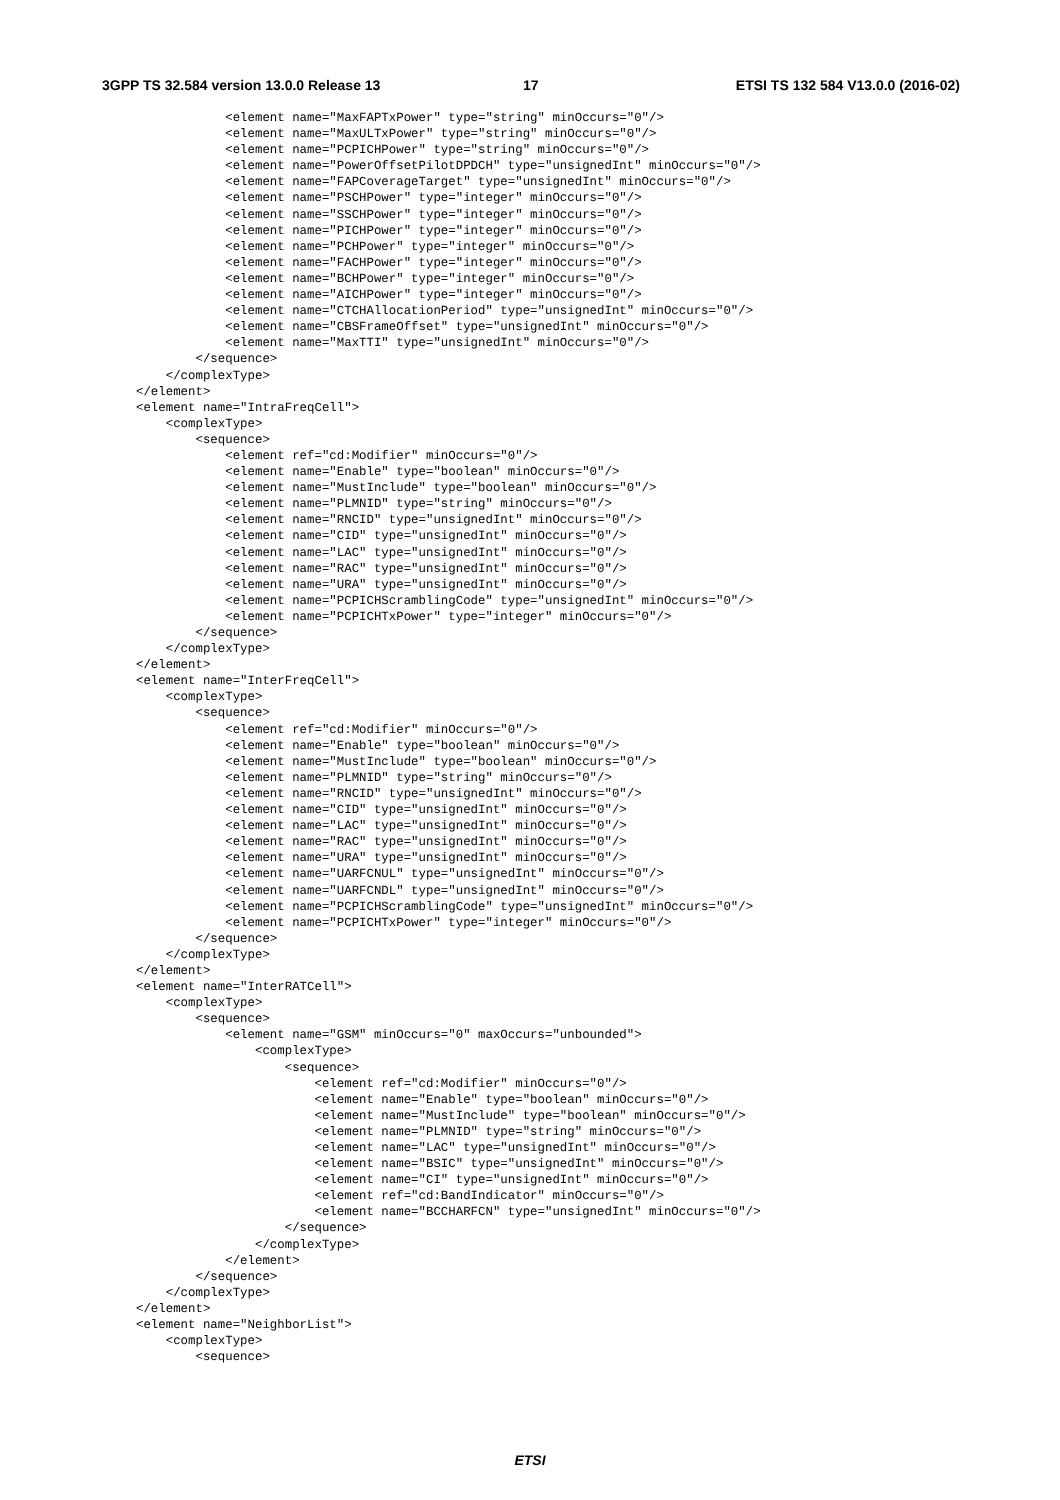3GPP TS 32.584 version 13.0.0 Release 13
17
ETSI TS 132 584 V13.0.0 (2016-02)
            <element name="MaxFAPTxPower" type="string" minOccurs="0"/>
            <element name="MaxULTxPower" type="string" minOccurs="0"/>
            <element name="PCPICHPower" type="string" minOccurs="0"/>
            <element name="PowerOffsetPilotDPDCH" type="unsignedInt" minOccurs="0"/>
            <element name="FAPCoverageTarget" type="unsignedInt" minOccurs="0"/>
            <element name="PSCHPower" type="integer" minOccurs="0"/>
            <element name="SSCHPower" type="integer" minOccurs="0"/>
            <element name="PICHPower" type="integer" minOccurs="0"/>
            <element name="PCHPower" type="integer" minOccurs="0"/>
            <element name="FACHPower" type="integer" minOccurs="0"/>
            <element name="BCHPower" type="integer" minOccurs="0"/>
            <element name="AICHPower" type="integer" minOccurs="0"/>
            <element name="CTCHAllocationPeriod" type="unsignedInt" minOccurs="0"/>
            <element name="CBSFrameOffset" type="unsignedInt" minOccurs="0"/>
            <element name="MaxTTI" type="unsignedInt" minOccurs="0"/>
        </sequence>
    </complexType>
</element>
<element name="IntraFreqCell">
    <complexType>
        <sequence>
            <element ref="cd:Modifier" minOccurs="0"/>
            <element name="Enable" type="boolean" minOccurs="0"/>
            <element name="MustInclude" type="boolean" minOccurs="0"/>
            <element name="PLMNID" type="string" minOccurs="0"/>
            <element name="RNCID" type="unsignedInt" minOccurs="0"/>
            <element name="CID" type="unsignedInt" minOccurs="0"/>
            <element name="LAC" type="unsignedInt" minOccurs="0"/>
            <element name="RAC" type="unsignedInt" minOccurs="0"/>
            <element name="URA" type="unsignedInt" minOccurs="0"/>
            <element name="PCPICHScramblingCode" type="unsignedInt" minOccurs="0"/>
            <element name="PCPICHTxPower" type="integer" minOccurs="0"/>
        </sequence>
    </complexType>
</element>
<element name="InterFreqCell">
    <complexType>
        <sequence>
            <element ref="cd:Modifier" minOccurs="0"/>
            <element name="Enable" type="boolean" minOccurs="0"/>
            <element name="MustInclude" type="boolean" minOccurs="0"/>
            <element name="PLMNID" type="string" minOccurs="0"/>
            <element name="RNCID" type="unsignedInt" minOccurs="0"/>
            <element name="CID" type="unsignedInt" minOccurs="0"/>
            <element name="LAC" type="unsignedInt" minOccurs="0"/>
            <element name="RAC" type="unsignedInt" minOccurs="0"/>
            <element name="URA" type="unsignedInt" minOccurs="0"/>
            <element name="UARFCNUL" type="unsignedInt" minOccurs="0"/>
            <element name="UARFCNDL" type="unsignedInt" minOccurs="0"/>
            <element name="PCPICHScramblingCode" type="unsignedInt" minOccurs="0"/>
            <element name="PCPICHTxPower" type="integer" minOccurs="0"/>
        </sequence>
    </complexType>
</element>
<element name="InterRATCell">
    <complexType>
        <sequence>
            <element name="GSM" minOccurs="0" maxOccurs="unbounded">
                <complexType>
                    <sequence>
                        <element ref="cd:Modifier" minOccurs="0"/>
                        <element name="Enable" type="boolean" minOccurs="0"/>
                        <element name="MustInclude" type="boolean" minOccurs="0"/>
                        <element name="PLMNID" type="string" minOccurs="0"/>
                        <element name="LAC" type="unsignedInt" minOccurs="0"/>
                        <element name="BSIC" type="unsignedInt" minOccurs="0"/>
                        <element name="CI" type="unsignedInt" minOccurs="0"/>
                        <element ref="cd:BandIndicator" minOccurs="0"/>
                        <element name="BCCHARFCN" type="unsignedInt" minOccurs="0"/>
                    </sequence>
                </complexType>
            </element>
        </sequence>
    </complexType>
</element>
<element name="NeighborList">
    <complexType>
        <sequence>
ETSI